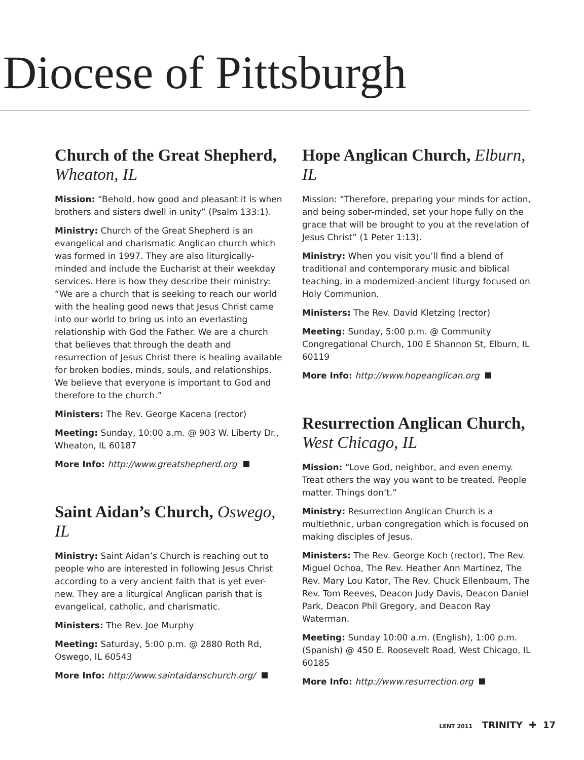Diocese of Pittsburgh
Church of the Great Shepherd, Wheaton, IL
Mission: “Behold, how good and pleasant it is when brothers and sisters dwell in unity” (Psalm 133:1).
Ministry: Church of the Great Shepherd is an evangelical and charismatic Anglican church which was formed in 1997. They are also liturgically-minded and include the Eucharist at their weekday services. Here is how they describe their ministry: “We are a church that is seeking to reach our world with the healing good news that Jesus Christ came into our world to bring us into an everlasting relationship with God the Father. We are a church that believes that through the death and resurrection of Jesus Christ there is healing available for broken bodies, minds, souls, and relationships. We believe that everyone is important to God and therefore to the church.”
Ministers: The Rev. George Kacena (rector)
Meeting: Sunday, 10:00 a.m. @ 903 W. Liberty Dr., Wheaton, IL 60187
More Info: http://www.greatshepherd.org
Saint Aidan’s Church, Oswego, IL
Ministry: Saint Aidan’s Church is reaching out to people who are interested in following Jesus Christ according to a very ancient faith that is yet ever-new. They are a liturgical Anglican parish that is evangelical, catholic, and charismatic.
Ministers: The Rev. Joe Murphy
Meeting: Saturday, 5:00 p.m. @ 2880 Roth Rd, Oswego, IL 60543
More Info: http://www.saintaidanschurch.org/
Hope Anglican Church, Elburn, IL
Mission: “Therefore, preparing your minds for action, and being sober-minded, set your hope fully on the grace that will be brought to you at the revelation of Jesus Christ” (1 Peter 1:13).
Ministry: When you visit you’ll find a blend of traditional and contemporary music and biblical teaching, in a modernized-ancient liturgy focused on Holy Communion.
Ministers: The Rev. David Kletzing (rector)
Meeting: Sunday, 5:00 p.m. @ Community Congregational Church, 100 E Shannon St, Elburn, IL 60119
More Info: http://www.hopeanglican.org
Resurrection Anglican Church, West Chicago, IL
Mission: “Love God, neighbor, and even enemy. Treat others the way you want to be treated. People matter. Things don’t.”
Ministry: Resurrection Anglican Church is a multiethnic, urban congregation which is focused on making disciples of Jesus.
Ministers: The Rev. George Koch (rector), The Rev. Miguel Ochoa, The Rev. Heather Ann Martinez, The Rev. Mary Lou Kator, The Rev. Chuck Ellenbaum, The Rev. Tom Reeves, Deacon Judy Davis, Deacon Daniel Park, Deacon Phil Gregory, and Deacon Ray Waterman.
Meeting: Sunday 10:00 a.m. (English), 1:00 p.m. (Spanish) @ 450 E. Roosevelt Road, West Chicago, IL 60185
More Info: http://www.resurrection.org
LENT 2011 TRINITY ✚ 17